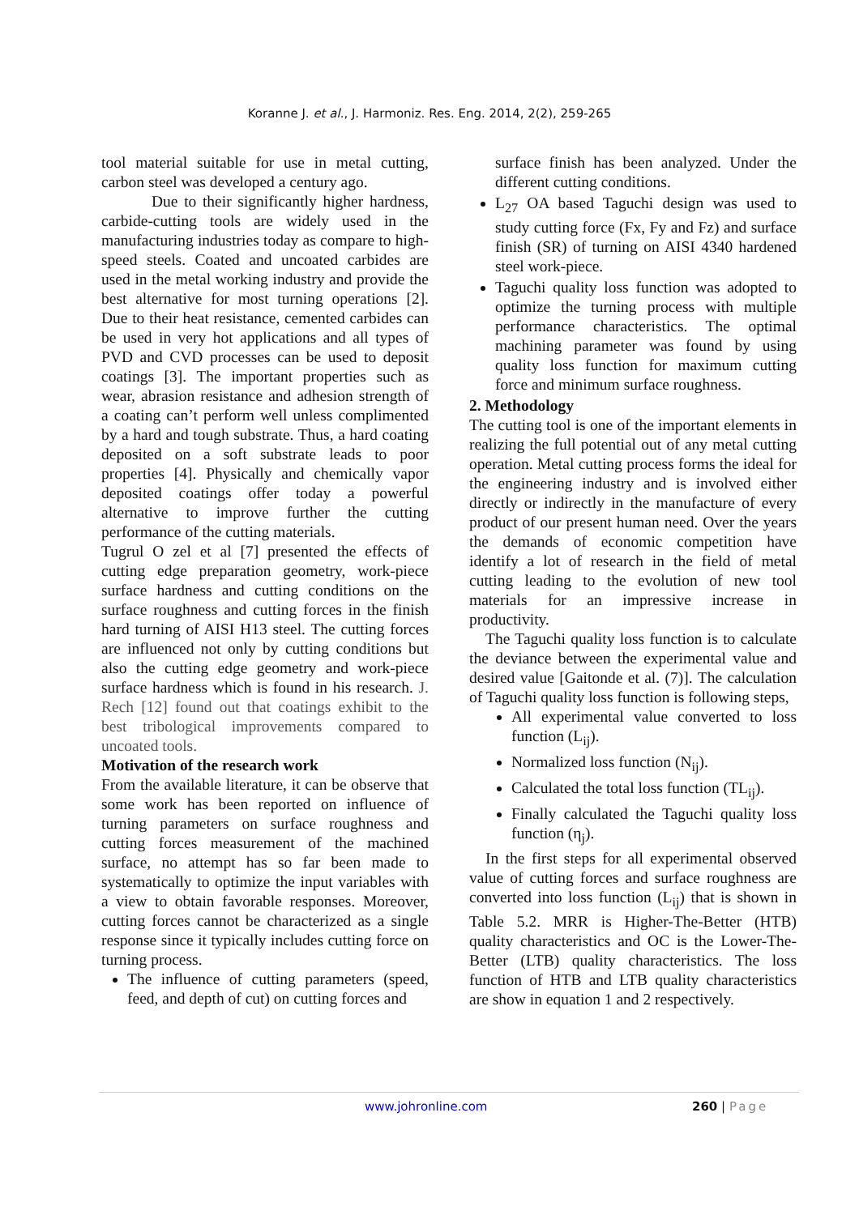Koranne J. et al., J. Harmoniz. Res. Eng. 2014, 2(2), 259-265
tool material suitable for use in metal cutting, carbon steel was developed a century ago.
Due to their significantly higher hardness, carbide-cutting tools are widely used in the manufacturing industries today as compare to high-speed steels. Coated and uncoated carbides are used in the metal working industry and provide the best alternative for most turning operations [2]. Due to their heat resistance, cemented carbides can be used in very hot applications and all types of PVD and CVD processes can be used to deposit coatings [3]. The important properties such as wear, abrasion resistance and adhesion strength of a coating can’t perform well unless complimented by a hard and tough substrate. Thus, a hard coating deposited on a soft substrate leads to poor properties [4]. Physically and chemically vapor deposited coatings offer today a powerful alternative to improve further the cutting performance of the cutting materials.
Tugrul O zel et al [7] presented the effects of cutting edge preparation geometry, work-piece surface hardness and cutting conditions on the surface roughness and cutting forces in the finish hard turning of AISI H13 steel. The cutting forces are influenced not only by cutting conditions but also the cutting edge geometry and work-piece surface hardness which is found in his research. J. Rech [12] found out that coatings exhibit to the best tribological improvements compared to uncoated tools.
Motivation of the research work
From the available literature, it can be observe that some work has been reported on influence of turning parameters on surface roughness and cutting forces measurement of the machined surface, no attempt has so far been made to systematically to optimize the input variables with a view to obtain favorable responses. Moreover, cutting forces cannot be characterized as a single response since it typically includes cutting force on turning process.
The influence of cutting parameters (speed, feed, and depth of cut) on cutting forces and
surface finish has been analyzed. Under the different cutting conditions.
L<sub>27</sub> OA based Taguchi design was used to study cutting force (Fx, Fy and Fz) and surface finish (SR) of turning on AISI 4340 hardened steel work-piece.
Taguchi quality loss function was adopted to optimize the turning process with multiple performance characteristics. The optimal machining parameter was found by using quality loss function for maximum cutting force and minimum surface roughness.
2. Methodology
The cutting tool is one of the important elements in realizing the full potential out of any metal cutting operation. Metal cutting process forms the ideal for the engineering industry and is involved either directly or indirectly in the manufacture of every product of our present human need. Over the years the demands of economic competition have identify a lot of research in the field of metal cutting leading to the evolution of new tool materials for an impressive increase in productivity.
The Taguchi quality loss function is to calculate the deviance between the experimental value and desired value [Gaitonde et al. (7)]. The calculation of Taguchi quality loss function is following steps,
All experimental value converted to loss function (L<sub>ij</sub>).
Normalized loss function (N<sub>ij</sub>).
Calculated the total loss function (TL<sub>ij</sub>).
Finally calculated the Taguchi quality loss function (η<sub>j</sub>).
In the first steps for all experimental observed value of cutting forces and surface roughness are converted into loss function (L<sub>ij</sub>) that is shown in Table 5.2. MRR is Higher-The-Better (HTB) quality characteristics and OC is the Lower-The-Better (LTB) quality characteristics. The loss function of HTB and LTB quality characteristics are show in equation 1 and 2 respectively.
www.johronline.com 260 | Page